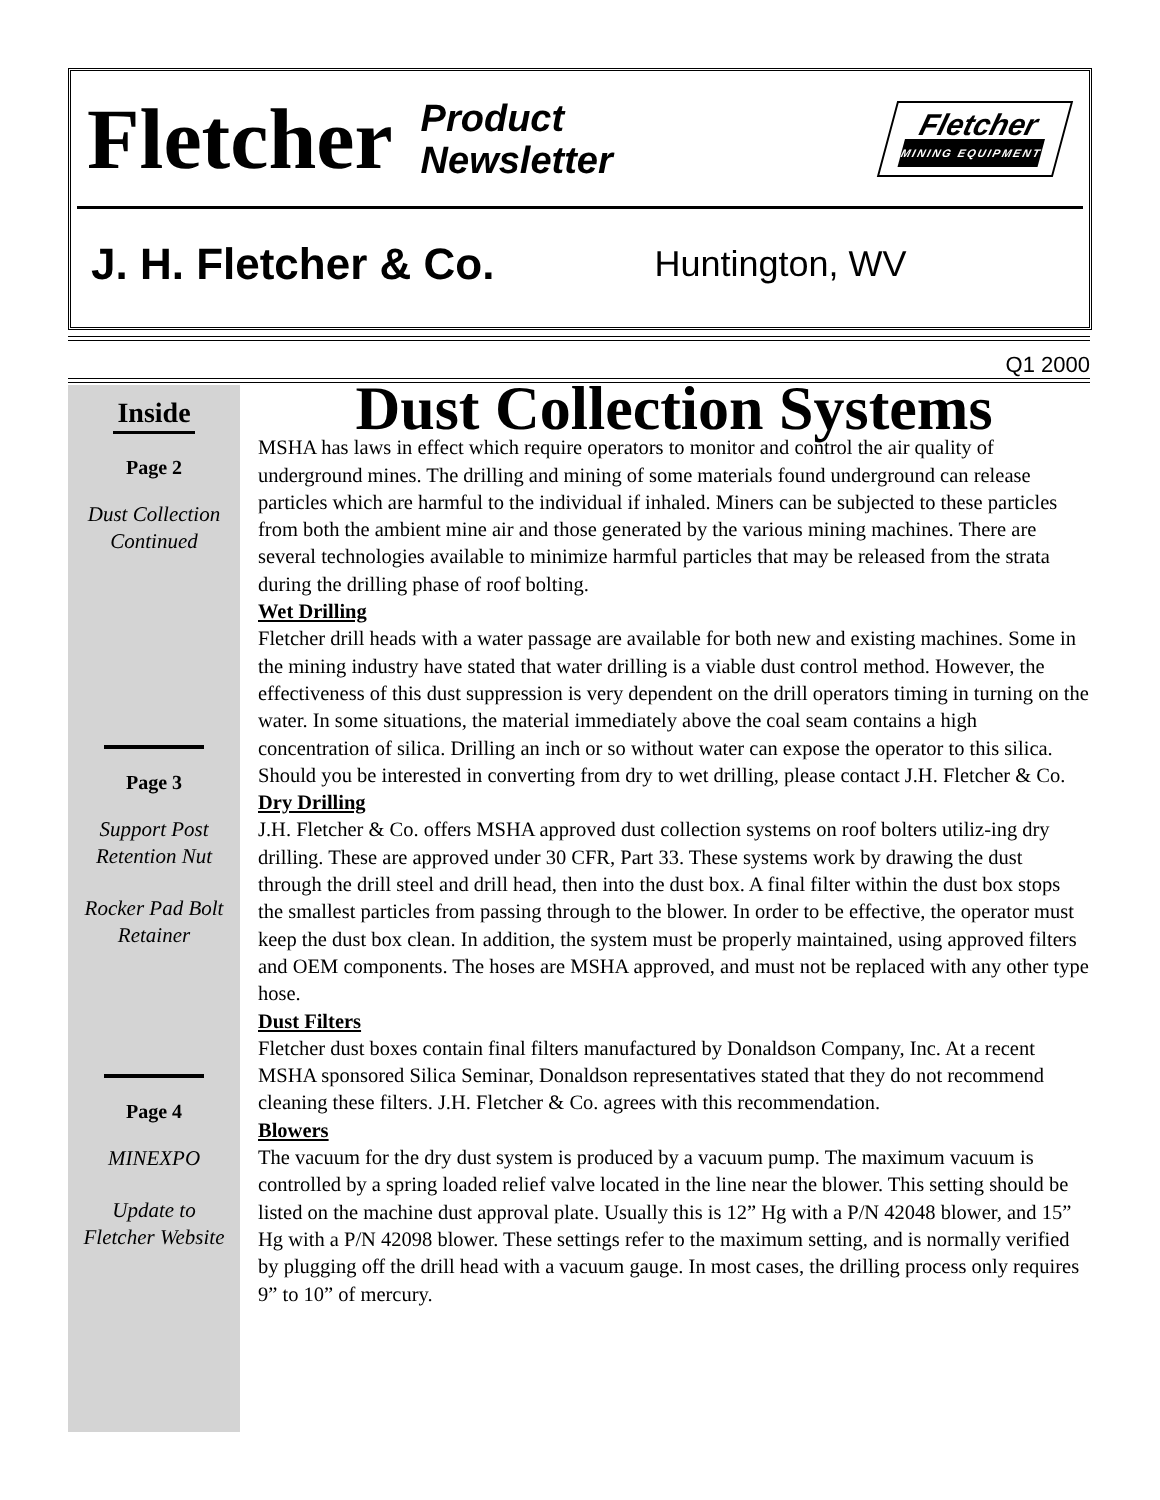Fletcher Product
Newsletter
Fletcher
MINING EQUIPMENT
J. H. Fletcher & Co. Huntington, WV
Q1 2000
Inside
Page 2
Dust Collection
Continued
Page 3
Support Post
Retention Nut
Rocker Pad Bolt
Retainer
Page 4
MINEXPO
Update to
Fletcher Website
Dust Collection Systems
MSHA has laws in effect which require operators to monitor and control the air quality of underground mines. The drilling and mining of some materials found underground can release particles which are harmful to the individual if inhaled. Miners can be subjected to these particles from both the ambient mine air and those generated by the various mining machines. There are several technologies available to minimize harmful particles that may be released from the strata during the drilling phase of roof bolting.
Wet Drilling
Fletcher drill heads with a water passage are available for both new and existing machines. Some in the mining industry have stated that water drilling is a viable dust control method. However, the effectiveness of this dust suppression is very dependent on the drill operators timing in turning on the water. In some situations, the material immediately above the coal seam contains a high concentration of silica. Drilling an inch or so without water can expose the operator to this silica. Should you be interested in converting from dry to wet drilling, please contact J.H. Fletcher & Co.
Dry Drilling
J.H. Fletcher & Co. offers MSHA approved dust collection systems on roof bolters utiliz-ing dry drilling. These are approved under 30 CFR, Part 33. These systems work by drawing the dust through the drill steel and drill head, then into the dust box. A final filter within the dust box stops the smallest particles from passing through to the blower. In order to be effective, the operator must keep the dust box clean. In addition, the system must be properly maintained, using approved filters and OEM components. The hoses are MSHA approved, and must not be replaced with any other type hose.
Dust Filters
Fletcher dust boxes contain final filters manufactured by Donaldson Company, Inc. At a recent MSHA sponsored Silica Seminar, Donaldson representatives stated that they do not recommend cleaning these filters. J.H. Fletcher & Co. agrees with this recommendation.
Blowers
The vacuum for the dry dust system is produced by a vacuum pump. The maximum vacuum is controlled by a spring loaded relief valve located in the line near the blower. This setting should be listed on the machine dust approval plate. Usually this is 12” Hg with a P/N 42048 blower, and 15” Hg with a P/N 42098 blower. These settings refer to the maximum setting, and is normally verified by plugging off the drill head with a vacuum gauge. In most cases, the drilling process only requires 9” to 10” of mercury.